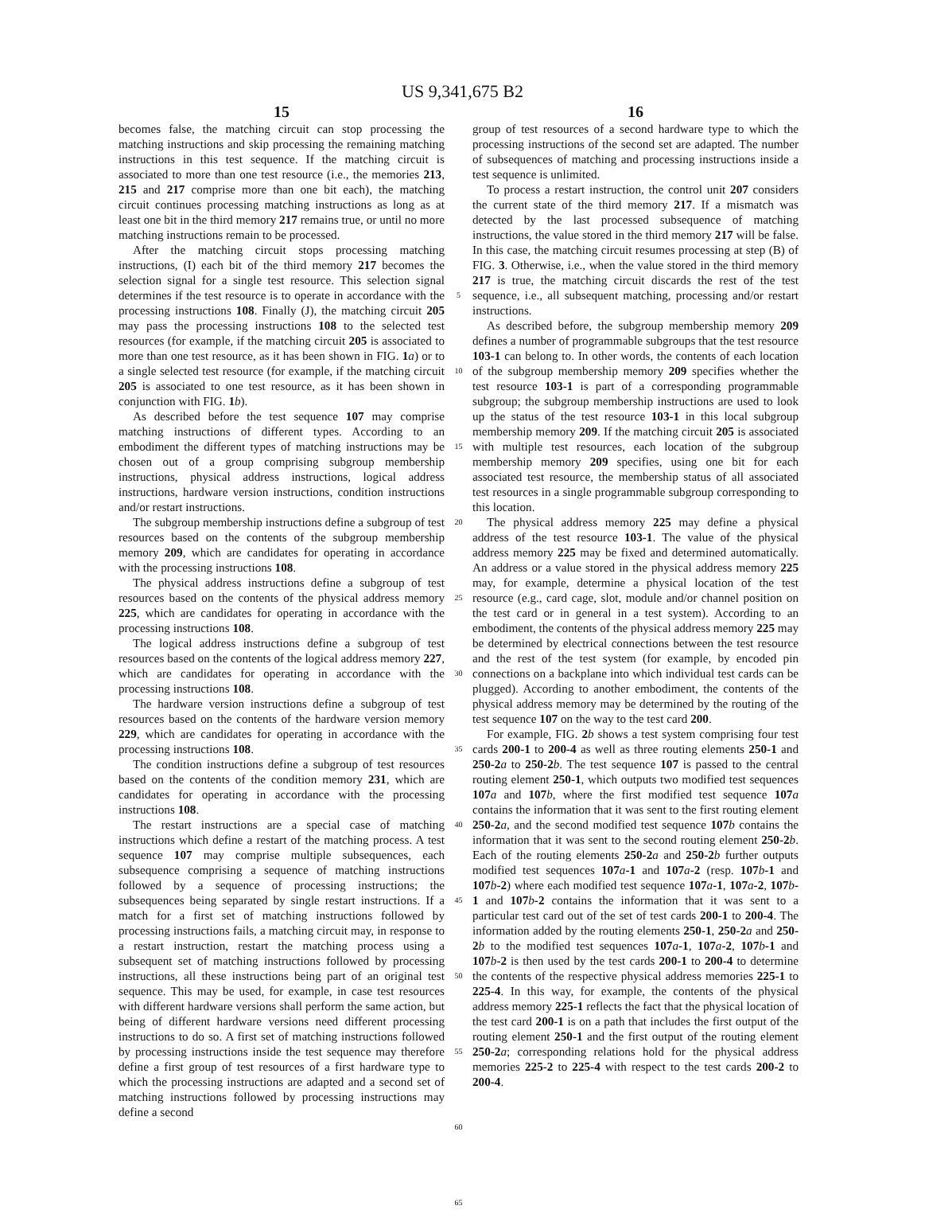US 9,341,675 B2
15
becomes false, the matching circuit can stop processing the matching instructions and skip processing the remaining matching instructions in this test sequence. If the matching circuit is associated to more than one test resource (i.e., the memories 213, 215 and 217 comprise more than one bit each), the matching circuit continues processing matching instructions as long as at least one bit in the third memory 217 remains true, or until no more matching instructions remain to be processed.
After the matching circuit stops processing matching instructions, (I) each bit of the third memory 217 becomes the selection signal for a single test resource. This selection signal determines if the test resource is to operate in accordance with the processing instructions 108. Finally (J), the matching circuit 205 may pass the processing instructions 108 to the selected test resources (for example, if the matching circuit 205 is associated to more than one test resource, as it has been shown in FIG. 1 a) or to a single selected test resource (for example, if the matching circuit 205 is associated to one test resource, as it has been shown in conjunction with FIG. 1 b).
As described before the test sequence 107 may comprise matching instructions of different types. According to an embodiment the different types of matching instructions may be chosen out of a group comprising subgroup membership instructions, physical address instructions, logical address instructions, hardware version instructions, condition instructions and/or restart instructions.
The subgroup membership instructions define a subgroup of test resources based on the contents of the subgroup membership memory 209, which are candidates for operating in accordance with the processing instructions 108.
The physical address instructions define a subgroup of test resources based on the contents of the physical address memory 225, which are candidates for operating in accordance with the processing instructions 108.
The logical address instructions define a subgroup of test resources based on the contents of the logical address memory 227, which are candidates for operating in accordance with the processing instructions 108.
The hardware version instructions define a subgroup of test resources based on the contents of the hardware version memory 229, which are candidates for operating in accordance with the processing instructions 108.
The condition instructions define a subgroup of test resources based on the contents of the condition memory 231, which are candidates for operating in accordance with the processing instructions 108.
The restart instructions are a special case of matching instructions which define a restart of the matching process. A test sequence 107 may comprise multiple subsequences, each subsequence comprising a sequence of matching instructions followed by a sequence of processing instructions; the subsequences being separated by single restart instructions. If a match for a first set of matching instructions followed by processing instructions fails, a matching circuit may, in response to a restart instruction, restart the matching process using a subsequent set of matching instructions followed by processing instructions, all these instructions being part of an original test sequence. This may be used, for example, in case test resources with different hardware versions shall perform the same action, but being of different hardware versions need different processing instructions to do so. A first set of matching instructions followed by processing instructions inside the test sequence may therefore define a first group of test resources of a first hardware type to which the processing instructions are adapted and a second set of matching instructions followed by processing instructions may define a second
5
10
15
20
25
30
35
40
45
50
55
60
65
16
group of test resources of a second hardware type to which the processing instructions of the second set are adapted. The number of subsequences of matching and processing instructions inside a test sequence is unlimited.
To process a restart instruction, the control unit 207 considers the current state of the third memory 217. If a mismatch was detected by the last processed subsequence of matching instructions, the value stored in the third memory 217 will be false. In this case, the matching circuit resumes processing at step (B) of FIG. 3. Otherwise, i.e., when the value stored in the third memory 217 is true, the matching circuit discards the rest of the test sequence, i.e., all subsequent matching, processing and/or restart instructions.
As described before, the subgroup membership memory 209 defines a number of programmable subgroups that the test resource 103-1 can belong to. In other words, the contents of each location of the subgroup membership memory 209 specifies whether the test resource 103-1 is part of a corresponding programmable subgroup; the subgroup membership instructions are used to look up the status of the test resource 103-1 in this local subgroup membership memory 209. If the matching circuit 205 is associated with multiple test resources, each location of the subgroup membership memory 209 specifies, using one bit for each associated test resource, the membership status of all associated test resources in a single programmable subgroup corresponding to this location.
The physical address memory 225 may define a physical address of the test resource 103-1. The value of the physical address memory 225 may be fixed and determined automatically. An address or a value stored in the physical address memory 225 may, for example, determine a physical location of the test resource (e.g., card cage, slot, module and/or channel position on the test card or in general in a test system). According to an embodiment, the contents of the physical address memory 225 may be determined by electrical connections between the test resource and the rest of the test system (for example, by encoded pin connections on a backplane into which individual test cards can be plugged). According to another embodiment, the contents of the physical address memory may be determined by the routing of the test sequence 107 on the way to the test card 200.
For example, FIG. 2 b shows a test system comprising four test cards 200-1 to 200-4 as well as three routing elements 250-1 and 250-2 a to 250-2 b. The test sequence 107 is passed to the central routing element 250-1, which outputs two modified test sequences 107 a and 107 b, where the first modified test sequence 107 a contains the information that it was sent to the first routing element 250-2 a, and the second modified test sequence 107 b contains the information that it was sent to the second routing element 250-2 b. Each of the routing elements 250-2 a and 250-2 b further outputs modified test sequences 107 a-1 and 107 a-2 (resp. 107 b-1 and 107 b-2) where each modified test sequence 107 a-1, 107 a-2, 107 b-1 and 107 b-2 contains the information that it was sent to a particular test card out of the set of test cards 200-1 to 200-4. The information added by the routing elements 250-1, 250-2 a and 250-2 b to the modified test sequences 107 a-1, 107 a-2, 107 b-1 and 107 b-2 is then used by the test cards 200-1 to 200-4 to determine the contents of the respective physical address memories 225-1 to 225-4. In this way, for example, the contents of the physical address memory 225-1 reflects the fact that the physical location of the test card 200-1 is on a path that includes the first output of the routing element 250-1 and the first output of the routing element 250-2 a; corresponding relations hold for the physical address memories 225-2 to 225-4 with respect to the test cards 200-2 to 200-4.